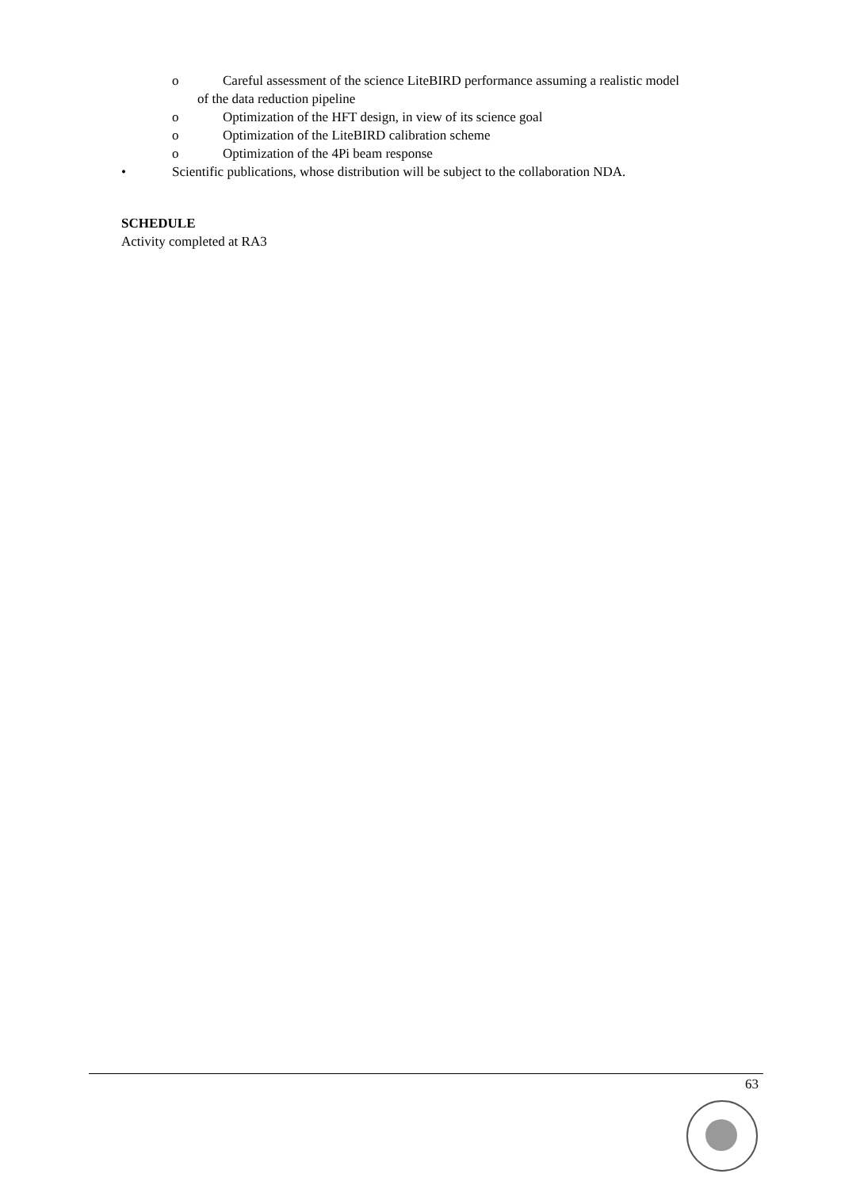o Careful assessment of the science LiteBIRD performance assuming a realistic model
of the data reduction pipeline
o Optimization of the HFT design, in view of its science goal
o Optimization of the LiteBIRD calibration scheme
o Optimization of the 4Pi beam response
• Scientific publications, whose distribution will be subject to the collaboration NDA.
SCHEDULE
Activity completed at RA3
63